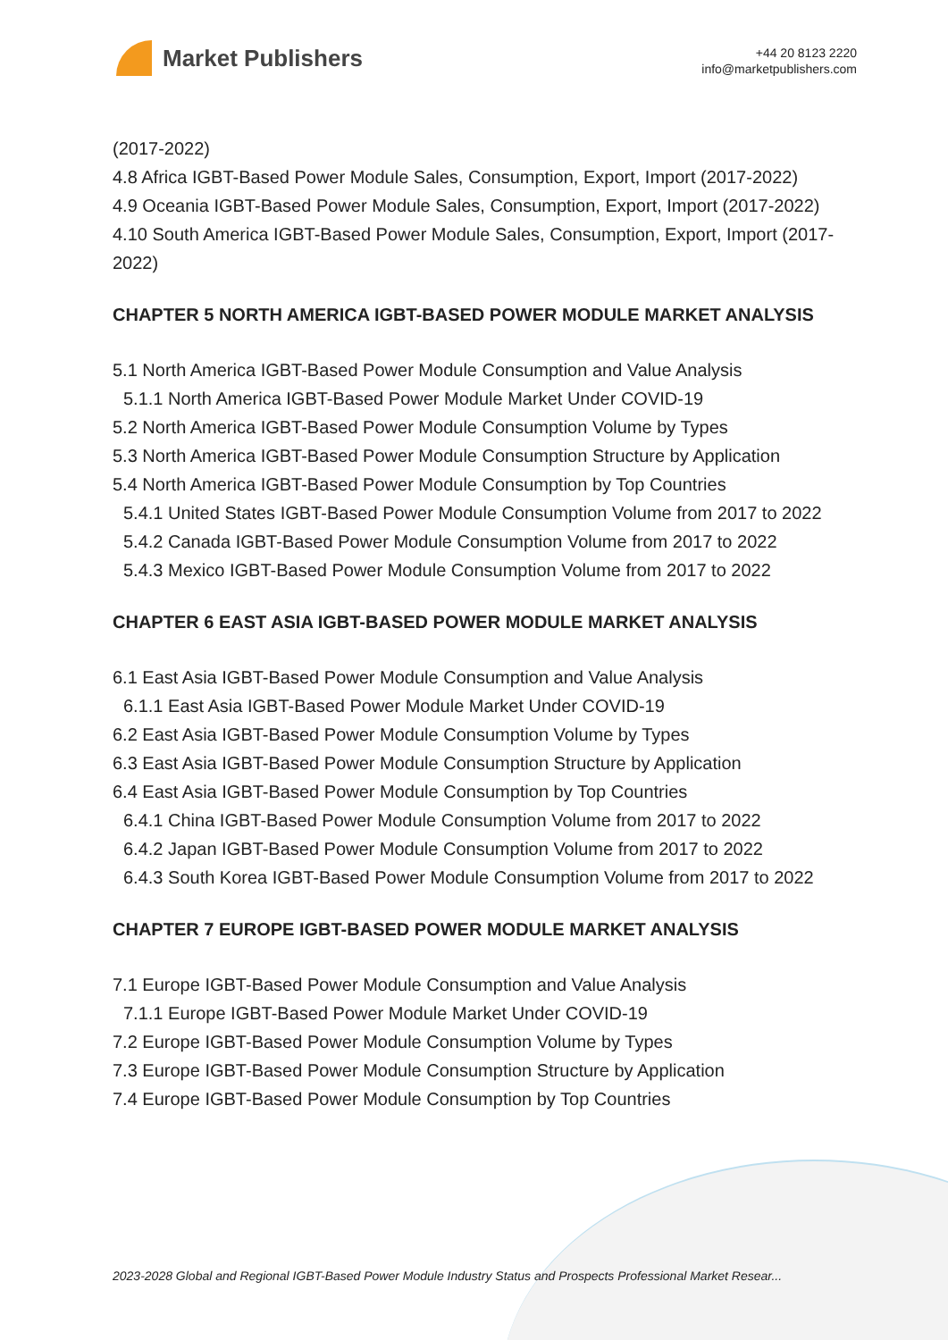Market Publishers
+44 20 8123 2220
info@marketpublishers.com
(2017-2022)
4.8 Africa IGBT-Based Power Module Sales, Consumption, Export, Import (2017-2022)
4.9 Oceania IGBT-Based Power Module Sales, Consumption, Export, Import (2017-2022)
4.10 South America IGBT-Based Power Module Sales, Consumption, Export, Import (2017-2022)
CHAPTER 5 NORTH AMERICA IGBT-BASED POWER MODULE MARKET ANALYSIS
5.1 North America IGBT-Based Power Module Consumption and Value Analysis
5.1.1 North America IGBT-Based Power Module Market Under COVID-19
5.2 North America IGBT-Based Power Module Consumption Volume by Types
5.3 North America IGBT-Based Power Module Consumption Structure by Application
5.4 North America IGBT-Based Power Module Consumption by Top Countries
5.4.1 United States IGBT-Based Power Module Consumption Volume from 2017 to 2022
5.4.2 Canada IGBT-Based Power Module Consumption Volume from 2017 to 2022
5.4.3 Mexico IGBT-Based Power Module Consumption Volume from 2017 to 2022
CHAPTER 6 EAST ASIA IGBT-BASED POWER MODULE MARKET ANALYSIS
6.1 East Asia IGBT-Based Power Module Consumption and Value Analysis
6.1.1 East Asia IGBT-Based Power Module Market Under COVID-19
6.2 East Asia IGBT-Based Power Module Consumption Volume by Types
6.3 East Asia IGBT-Based Power Module Consumption Structure by Application
6.4 East Asia IGBT-Based Power Module Consumption by Top Countries
6.4.1 China IGBT-Based Power Module Consumption Volume from 2017 to 2022
6.4.2 Japan IGBT-Based Power Module Consumption Volume from 2017 to 2022
6.4.3 South Korea IGBT-Based Power Module Consumption Volume from 2017 to 2022
CHAPTER 7 EUROPE IGBT-BASED POWER MODULE MARKET ANALYSIS
7.1 Europe IGBT-Based Power Module Consumption and Value Analysis
7.1.1 Europe IGBT-Based Power Module Market Under COVID-19
7.2 Europe IGBT-Based Power Module Consumption Volume by Types
7.3 Europe IGBT-Based Power Module Consumption Structure by Application
7.4 Europe IGBT-Based Power Module Consumption by Top Countries
2023-2028 Global and Regional IGBT-Based Power Module Industry Status and Prospects Professional Market Resear...